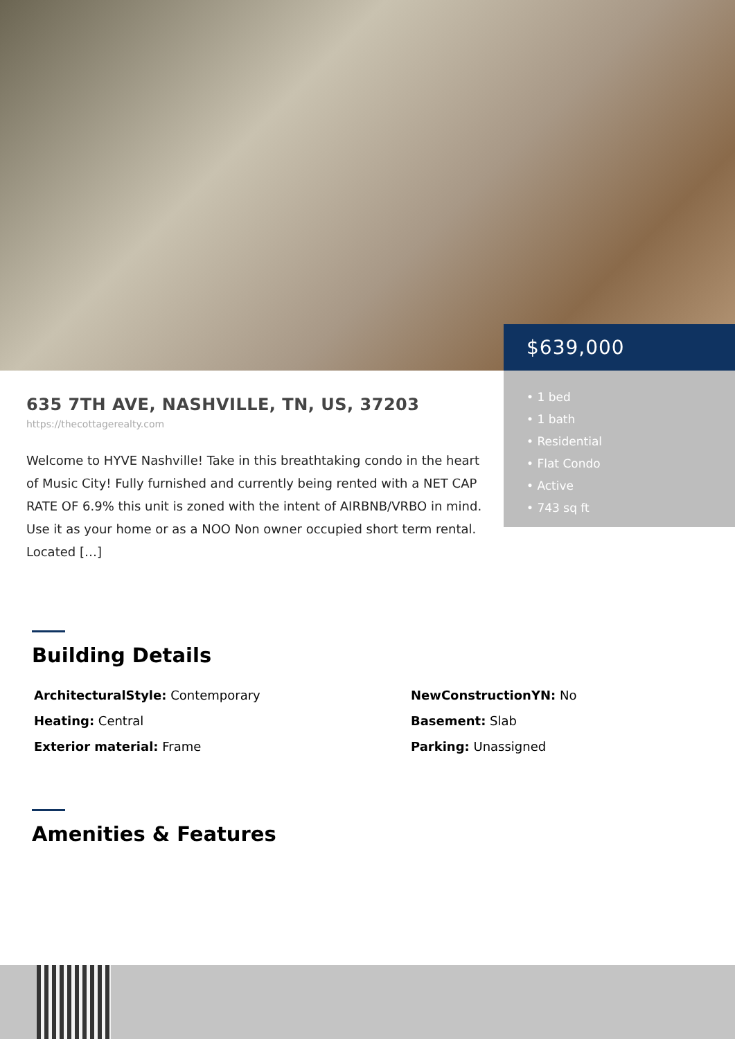$639,000
• 1 bed
• 1 bath
• Residential
• Flat Condo
• Active
• 743 sq ft
635 7TH AVE, NASHVILLE, TN, US, 37203
https://thecottagerealty.com
Welcome to HYVE Nashville! Take in this breathtaking condo in the heart of Music City! Fully furnished and currently being rented with a NET CAP RATE OF 6.9% this unit is zoned with the intent of AIRBNB/VRBO in mind. Use it as your home or as a NOO Non owner occupied short term rental. Located […]
Building Details
ArchitecturalStyle: Contemporary
NewConstructionYN: No
Heating: Central
Basement: Slab
Exterior material: Frame
Parking: Unassigned
Amenities & Features